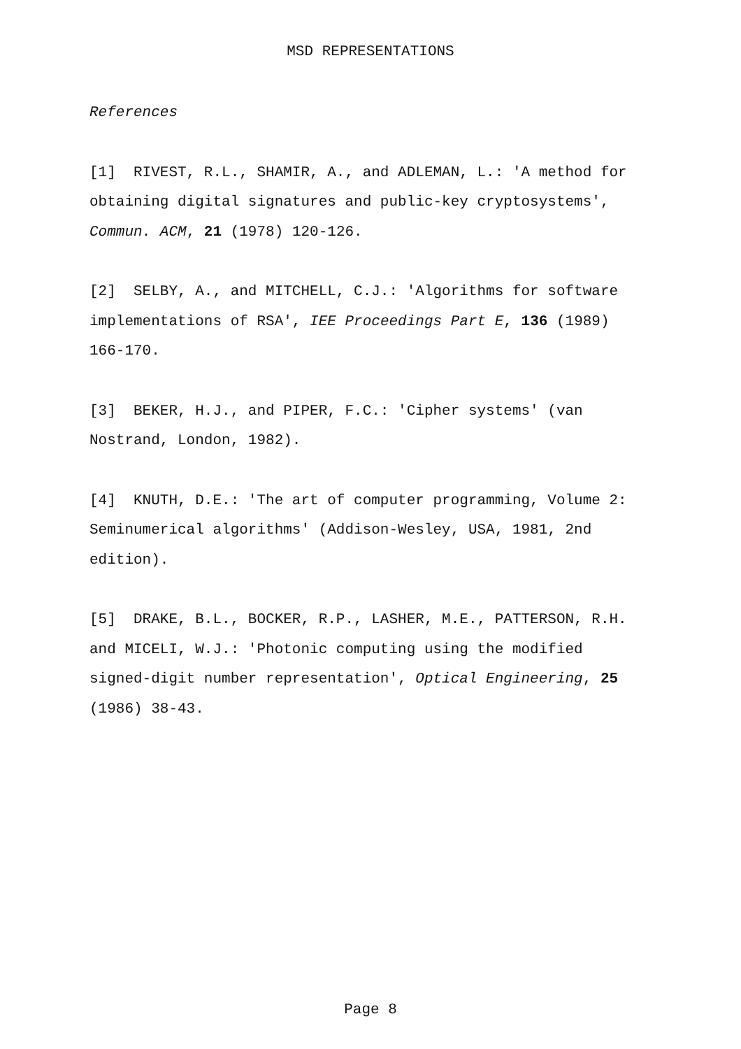MSD REPRESENTATIONS
References
[1] RIVEST, R.L., SHAMIR, A., and ADLEMAN, L.: 'A method for obtaining digital signatures and public-key cryptosystems', Commun. ACM, 21 (1978) 120-126.
[2] SELBY, A., and MITCHELL, C.J.: 'Algorithms for software implementations of RSA', IEE Proceedings Part E, 136 (1989) 166-170.
[3] BEKER, H.J., and PIPER, F.C.: 'Cipher systems' (van Nostrand, London, 1982).
[4] KNUTH, D.E.: 'The art of computer programming, Volume 2: Seminumerical algorithms' (Addison-Wesley, USA, 1981, 2nd edition).
[5] DRAKE, B.L., BOCKER, R.P., LASHER, M.E., PATTERSON, R.H. and MICELI, W.J.: 'Photonic computing using the modified signed-digit number representation', Optical Engineering, 25 (1986) 38-43.
Page 8